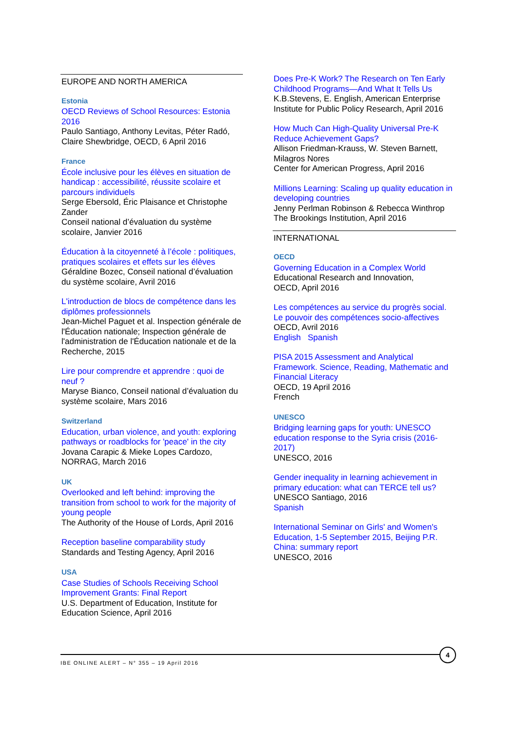EUROPE AND NORTH AMERICA
Estonia
OECD Reviews of School Resources: Estonia 2016
Paulo Santiago, Anthony Levitas, Péter Radó, Claire Shewbridge, OECD, 6 April 2016
France
École inclusive pour les élèves en situation de handicap : accessibilité, réussite scolaire et parcours individuels
Serge Ebersold, Éric Plaisance et Christophe Zander
Conseil national d’évaluation du système scolaire, Janvier 2016
Éducation à la citoyenneté à l’école : politiques, pratiques scolaires et effets sur les élèves
Géraldine Bozec, Conseil national d’évaluation du système scolaire, Avril 2016
L'introduction de blocs de compétence dans les diplômes professionnels
Jean-Michel Paguet et al. Inspection générale de l'Éducation nationale; Inspection générale de l'administration de l'Éducation nationale et de la Recherche, 2015
Lire pour comprendre et apprendre : quoi de neuf ?
Maryse Bianco, Conseil national d’évaluation du système scolaire, Mars 2016
Switzerland
Education, urban violence, and youth: exploring pathways or roadblocks for 'peace' in the city
Jovana Carapic & Mieke Lopes Cardozo, NORRAG, March 2016
UK
Overlooked and left behind: improving the transition from school to work for the majority of young people
The Authority of the House of Lords, April 2016
Reception baseline comparability study
Standards and Testing Agency, April 2016
USA
Case Studies of Schools Receiving School Improvement Grants: Final Report
U.S. Department of Education, Institute for Education Science, April 2016
Does Pre-K Work? The Research on Ten Early Childhood Programs—And What It Tells Us
K.B.Stevens, E. English, American Enterprise Institute for Public Policy Research, April 2016
How Much Can High-Quality Universal Pre-K Reduce Achievement Gaps?
Allison Friedman-Krauss, W. Steven Barnett, Milagros Nores
Center for American Progress, April 2016
Millions Learning: Scaling up quality education in developing countries
Jenny Perlman Robinson & Rebecca Winthrop
The Brookings Institution, April 2016
INTERNATIONAL
OECD
Governing Education in a Complex World
Educational Research and Innovation,
OECD, April 2016
Les compétences au service du progrès social. Le pouvoir des compétences socio-affectives
OECD, Avril 2016
English Spanish
PISA 2015 Assessment and Analytical Framework. Science, Reading, Mathematic and Financial Literacy
OECD, 19 April 2016
French
UNESCO
Bridging learning gaps for youth: UNESCO education response to the Syria crisis (2016-2017)
UNESCO, 2016
Gender inequality in learning achievement in primary education: what can TERCE tell us?
UNESCO Santiago, 2016
Spanish
International Seminar on Girls' and Women's Education, 1-5 September 2015, Beijing P.R. China: summary report
UNESCO, 2016
IBE ONLINE ALERT – N° 355 – 19 April 2016
4